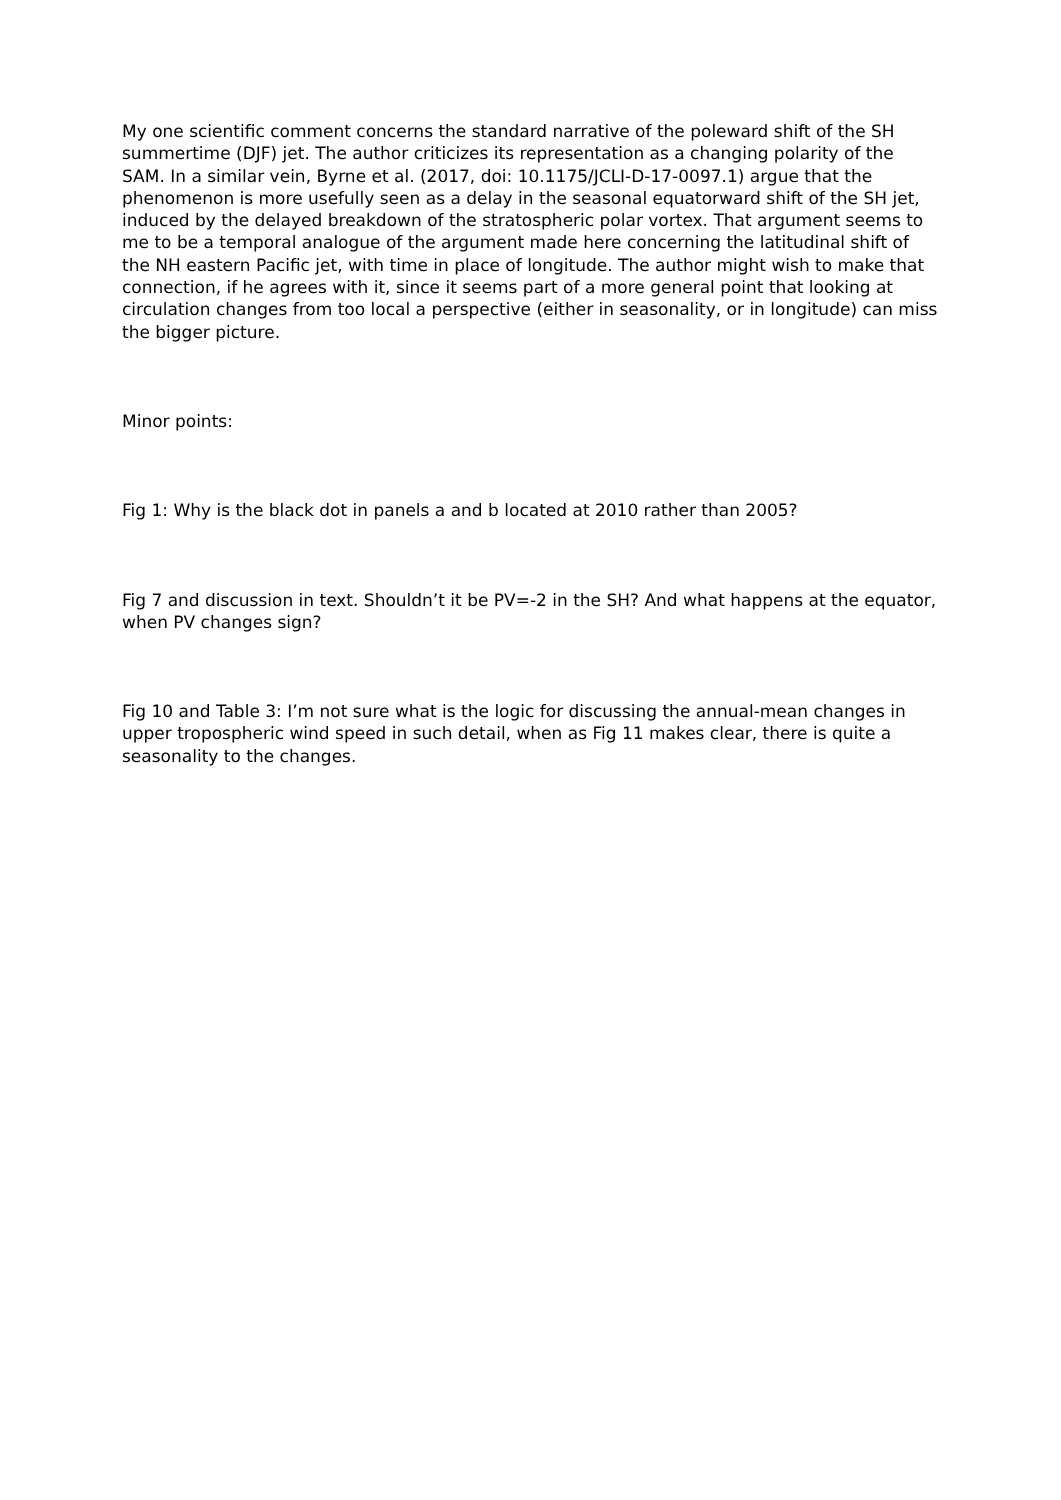My one scientific comment concerns the standard narrative of the poleward shift of the SH summertime (DJF) jet. The author criticizes its representation as a changing polarity of the SAM. In a similar vein, Byrne et al. (2017, doi: 10.1175/JCLI-D-17-0097.1) argue that the phenomenon is more usefully seen as a delay in the seasonal equatorward shift of the SH jet, induced by the delayed breakdown of the stratospheric polar vortex. That argument seems to me to be a temporal analogue of the argument made here concerning the latitudinal shift of the NH eastern Pacific jet, with time in place of longitude. The author might wish to make that connection, if he agrees with it, since it seems part of a more general point that looking at circulation changes from too local a perspective (either in seasonality, or in longitude) can miss the bigger picture.
Minor points:
Fig 1: Why is the black dot in panels a and b located at 2010 rather than 2005?
Fig 7 and discussion in text. Shouldn’t it be PV=-2 in the SH? And what happens at the equator, when PV changes sign?
Fig 10 and Table 3: I’m not sure what is the logic for discussing the annual-mean changes in upper tropospheric wind speed in such detail, when as Fig 11 makes clear, there is quite a seasonality to the changes.